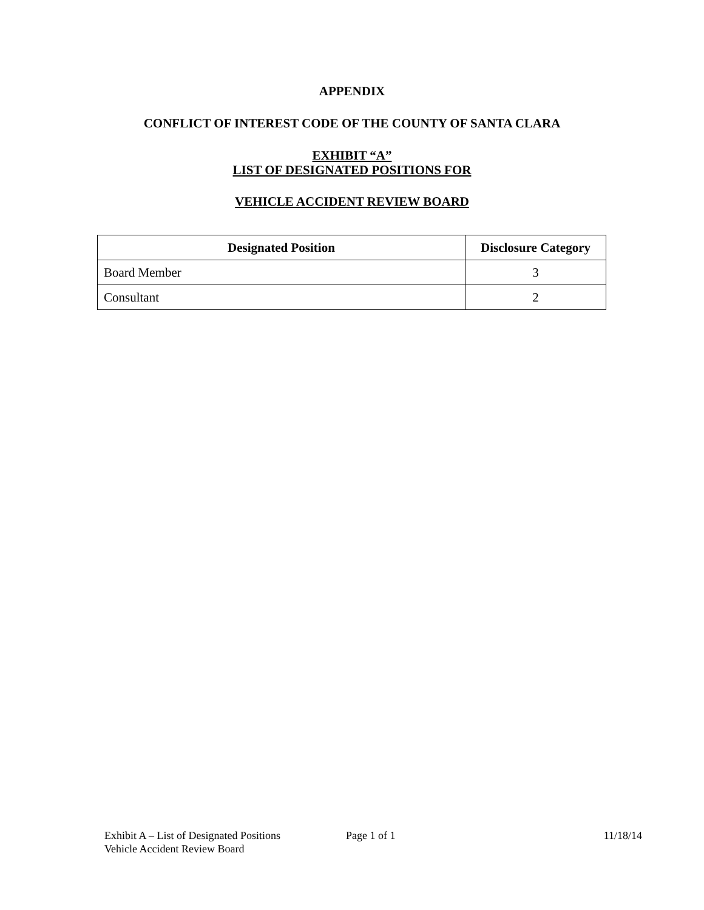APPENDIX
CONFLICT OF INTEREST CODE OF THE COUNTY OF SANTA CLARA
EXHIBIT “A”
LIST OF DESIGNATED POSITIONS FOR
VEHICLE ACCIDENT REVIEW BOARD
| Designated Position | Disclosure Category |
| --- | --- |
| Board Member | 3 |
| Consultant | 2 |
Exhibit A – List of Designated Positions
Vehicle Accident Review Board
Page 1 of 1 11/18/14